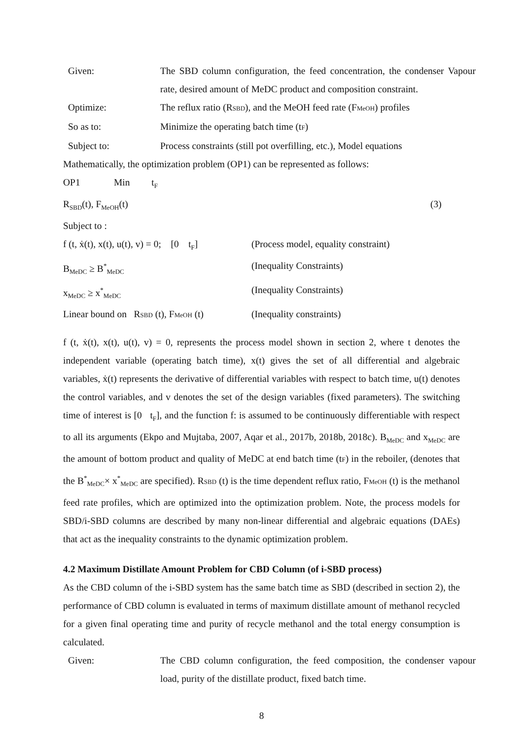Given: The SBD column configuration, the feed concentration, the condenser Vapour rate, desired amount of MeDC product and composition constraint.
Optimize: The reflux ratio (RSBD), and the MeOH feed rate (FMeOH) profiles
So as to: Minimize the operating batch time (tF)
Subject to: Process constraints (still pot overfilling, etc.), Model equations
Mathematically, the optimization problem (OP1) can be represented as follows:
OP1 Min t<sub>F</sub>
R<sub>SBD</sub>(t), F<sub>MeOH</sub>(t) (3)
Subject to :
f (t, ẋ(t), x(t), u(t), v) = 0; [0 t<sub>F</sub>]
(Process model, equality constraint)
B<sub>MeDC</sub> ≥ B<sup>*</sup><sub>MeDC</sub>
(Inequality Constraints)
x<sub>MeDC</sub> ≥ x<sup>*</sup><sub>MeDC</sub>
(Inequality Constraints)
Linear bound on RSBD (t), FMeOH (t)
(Inequality constraints)
f (t, ẋ(t), x(t), u(t), v) = 0, represents the process model shown in section 2, where t denotes the independent variable (operating batch time), x(t) gives the set of all differential and algebraic variables, ẋ(t) represents the derivative of differential variables with respect to batch time, u(t) denotes the control variables, and v denotes the set of the design variables (fixed parameters). The switching time of interest is [0 t<sub>F</sub>], and the function f: is assumed to be continuously differentiable with respect to all its arguments (Ekpo and Mujtaba, 2007, Aqar et al., 2017b, 2018b, 2018c). B<sub>MeDC</sub> and x<sub>MeDC</sub> are the amount of bottom product and quality of MeDC at end batch time (tF) in the reboiler, (denotes that the B<sup>*</sup><sub>MeDC</sub>× x<sup>*</sup><sub>MeDC</sub> are specified). RSBD (t) is the time dependent reflux ratio, FMeOH (t) is the methanol feed rate profiles, which are optimized into the optimization problem. Note, the process models for SBD/i-SBD columns are described by many non-linear differential and algebraic equations (DAEs) that act as the inequality constraints to the dynamic optimization problem.
4.2 Maximum Distillate Amount Problem for CBD Column (of i-SBD process)
As the CBD column of the i-SBD system has the same batch time as SBD (described in section 2), the performance of CBD column is evaluated in terms of maximum distillate amount of methanol recycled for a given final operating time and purity of recycle methanol and the total energy consumption is calculated.
Given: The CBD column configuration, the feed composition, the condenser vapour load, purity of the distillate product, fixed batch time.
8